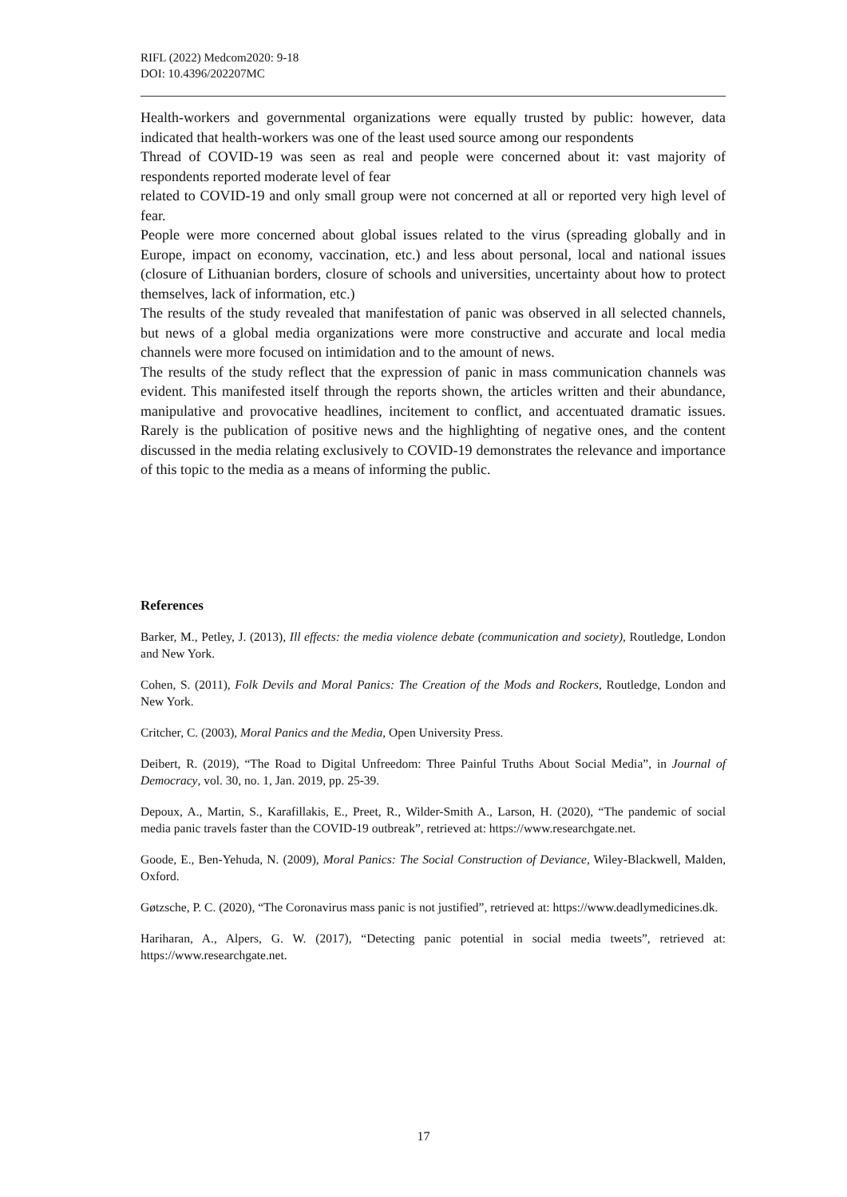RIFL (2022) Medcom2020: 9-18
DOI: 10.4396/202207MC
Health-workers and governmental organizations were equally trusted by public: however, data indicated that health-workers was one of the least used source among our respondents
Thread of COVID-19 was seen as real and people were concerned about it: vast majority of respondents reported moderate level of fear
related to COVID-19 and only small group were not concerned at all or reported very high level of fear.
People were more concerned about global issues related to the virus (spreading globally and in Europe, impact on economy, vaccination, etc.) and less about personal, local and national issues (closure of Lithuanian borders, closure of schools and universities, uncertainty about how to protect themselves, lack of information, etc.)
The results of the study revealed that manifestation of panic was observed in all selected channels, but news of a global media organizations were more constructive and accurate and local media channels were more focused on intimidation and to the amount of news.
The results of the study reflect that the expression of panic in mass communication channels was evident. This manifested itself through the reports shown, the articles written and their abundance, manipulative and provocative headlines, incitement to conflict, and accentuated dramatic issues. Rarely is the publication of positive news and the highlighting of negative ones, and the content discussed in the media relating exclusively to COVID-19 demonstrates the relevance and importance of this topic to the media as a means of informing the public.
References
Barker, M., Petley, J. (2013), Ill effects: the media violence debate (communication and society), Routledge, London and New York.
Cohen, S. (2011), Folk Devils and Moral Panics: The Creation of the Mods and Rockers, Routledge, London and New York.
Critcher, C. (2003), Moral Panics and the Media, Open University Press.
Deibert, R. (2019), “The Road to Digital Unfreedom: Three Painful Truths About Social Media”, in Journal of Democracy, vol. 30, no. 1, Jan. 2019, pp. 25-39.
Depoux, A., Martin, S., Karafillakis, E., Preet, R., Wilder-Smith A., Larson, H. (2020), “The pandemic of social media panic travels faster than the COVID-19 outbreak”, retrieved at: https://www.researchgate.net.
Goode, E., Ben-Yehuda, N. (2009), Moral Panics: The Social Construction of Deviance, Wiley-Blackwell, Malden, Oxford.
Gøtzsche, P. C. (2020), “The Coronavirus mass panic is not justified”, retrieved at: https://www.deadlymedicines.dk.
Hariharan, A., Alpers, G. W. (2017), “Detecting panic potential in social media tweets”, retrieved at: https://www.researchgate.net.
17